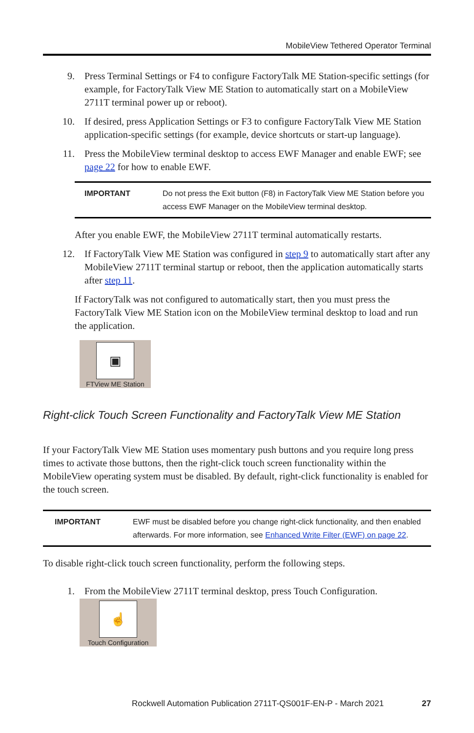MobileView Tethered Operator Terminal
9. Press Terminal Settings or F4 to configure FactoryTalk ME Station-specific settings (for example, for FactoryTalk View ME Station to automatically start on a MobileView 2711T terminal power up or reboot).
10. If desired, press Application Settings or F3 to configure FactoryTalk View ME Station application-specific settings (for example, device shortcuts or start-up language).
11. Press the MobileView terminal desktop to access EWF Manager and enable EWF; see page 22 for how to enable EWF.
| IMPORTANT | Do not press the Exit button (F8) in FactoryTalk View ME Station before you access EWF Manager on the MobileView terminal desktop. |
After you enable EWF, the MobileView 2711T terminal automatically restarts.
12. If FactoryTalk View ME Station was configured in step 9 to automatically start after any MobileView 2711T terminal startup or reboot, then the application automatically starts after step 11.
If FactoryTalk was not configured to automatically start, then you must press the FactoryTalk View ME Station icon on the MobileView terminal desktop to load and run the application.
▣
FTView ME Station
Right-click Touch Screen Functionality and FactoryTalk View ME Station
If your FactoryTalk View ME Station uses momentary push buttons and you require long press times to activate those buttons, then the right-click touch screen functionality within the MobileView operating system must be disabled. By default, right-click functionality is enabled for the touch screen.
| IMPORTANT | EWF must be disabled before you change right-click functionality, and then enabled afterwards. For more information, see Enhanced Write Filter (EWF) on page 22 . |
To disable right-click touch screen functionality, perform the following steps.
1. From the MobileView 2711T terminal desktop, press Touch Configuration.
☝
Touch Configuration
Rockwell Automation Publication 2711T-QS001F-EN-P - March 2021 27